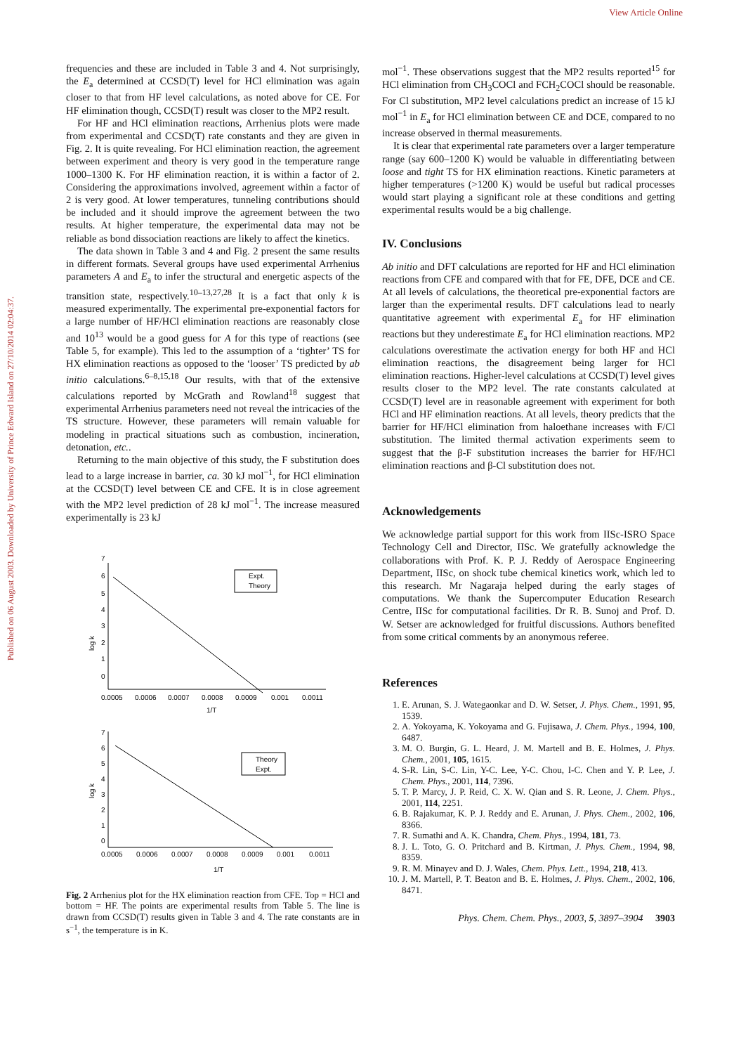View Article Online
Published on 06 August 2003. Downloaded by University of Prince Edward Island on 27/10/2014 02:04:37.
frequencies and these are included in Table 3 and 4. Not surprisingly, the E<sub>a</sub> determined at CCSD(T) level for HCl elimination was again closer to that from HF level calculations, as noted above for CE. For HF elimination though, CCSD(T) result was closer to the MP2 result.
For HF and HCl elimination reactions, Arrhenius plots were made from experimental and CCSD(T) rate constants and they are given in Fig. 2. It is quite revealing. For HCl elimination reaction, the agreement between experiment and theory is very good in the temperature range 1000–1300 K. For HF elimination reaction, it is within a factor of 2. Considering the approximations involved, agreement within a factor of 2 is very good. At lower temperatures, tunneling contributions should be included and it should improve the agreement between the two results. At higher temperature, the experimental data may not be reliable as bond dissociation reactions are likely to affect the kinetics.
The data shown in Table 3 and 4 and Fig. 2 present the same results in different formats. Several groups have used experimental Arrhenius parameters A and E<sub>a</sub> to infer the structural and energetic aspects of the transition state, respectively.<sup>10–13,27,28</sup> It is a fact that only k is measured experimentally. The experimental pre-exponential factors for a large number of HF/HCl elimination reactions are reasonably close and 10<sup>13</sup> would be a good guess for A for this type of reactions (see Table 5, for example). This led to the assumption of a ‘tighter’ TS for HX elimination reactions as opposed to the ‘looser’ TS predicted by ab initio calculations.<sup>6–8,15,18</sup> Our results, with that of the extensive calculations reported by McGrath and Rowland<sup>18</sup> suggest that experimental Arrhenius parameters need not reveal the intricacies of the TS structure. However, these parameters will remain valuable for modeling in practical situations such as combustion, incineration, detonation, etc..
Returning to the main objective of this study, the F substitution does lead to a large increase in barrier, ca. 30 kJ mol<sup>−1</sup>, for HCl elimination at the CCSD(T) level between CE and CFE. It is in close agreement with the MP2 level prediction of 28 kJ mol<sup>−1</sup>. The increase measured experimentally is 23 kJ
log k
7
6
5
4
3
2
1
0
0.0005
0.0006
0.0007
0.0008
0.0009
0.001
0.0011
1/T
Expt.
Theory
log k
7
6
5
4
3
2
1
0
0.0005
0.0006
0.0007
0.0008
0.0009
0.001
0.0011
1/T
Theory
Expt.
Fig. 2 Arrhenius plot for the HX elimination reaction from CFE. Top = HCl and bottom = HF. The points are experimental results from Table 5. The line is drawn from CCSD(T) results given in Table 3 and 4. The rate constants are in s<sup>−1</sup>, the temperature is in K.
mol<sup>−1</sup>. These observations suggest that the MP2 results reported<sup>15</sup> for HCl elimination from CH<sub>3</sub>COCl and FCH<sub>2</sub>COCl should be reasonable. For Cl substitution, MP2 level calculations predict an increase of 15 kJ mol<sup>−1</sup> in E<sub>a</sub> for HCl elimination between CE and DCE, compared to no increase observed in thermal measurements.
It is clear that experimental rate parameters over a larger temperature range (say 600–1200 K) would be valuable in differentiating between loose and tight TS for HX elimination reactions. Kinetic parameters at higher temperatures (>1200 K) would be useful but radical processes would start playing a significant role at these conditions and getting experimental results would be a big challenge.
IV. Conclusions
Ab initio and DFT calculations are reported for HF and HCl elimination reactions from CFE and compared with that for FE, DFE, DCE and CE. At all levels of calculations, the theoretical pre-exponential factors are larger than the experimental results. DFT calculations lead to nearly quantitative agreement with experimental E<sub>a</sub> for HF elimination reactions but they underestimate E<sub>a</sub> for HCl elimination reactions. MP2 calculations overestimate the activation energy for both HF and HCl elimination reactions, the disagreement being larger for HCl elimination reactions. Higher-level calculations at CCSD(T) level gives results closer to the MP2 level. The rate constants calculated at CCSD(T) level are in reasonable agreement with experiment for both HCl and HF elimination reactions. At all levels, theory predicts that the barrier for HF/HCl elimination from haloethane increases with F/Cl substitution. The limited thermal activation experiments seem to suggest that the β-F substitution increases the barrier for HF/HCl elimination reactions and β-Cl substitution does not.
Acknowledgements
We acknowledge partial support for this work from IISc-ISRO Space Technology Cell and Director, IISc. We gratefully acknowledge the collaborations with Prof. K. P. J. Reddy of Aerospace Engineering Department, IISc, on shock tube chemical kinetics work, which led to this research. Mr Nagaraja helped during the early stages of computations. We thank the Supercomputer Education Research Centre, IISc for computational facilities. Dr R. B. Sunoj and Prof. D. W. Setser are acknowledged for fruitful discussions. Authors benefited from some critical comments by an anonymous referee.
References
1. E. Arunan, S. J. Wategaonkar and D. W. Setser, J. Phys. Chem., 1991, 95, 1539.
2. A. Yokoyama, K. Yokoyama and G. Fujisawa, J. Chem. Phys., 1994, 100, 6487.
3. M. O. Burgin, G. L. Heard, J. M. Martell and B. E. Holmes, J. Phys. Chem., 2001, 105, 1615.
4. S-R. Lin, S-C. Lin, Y-C. Lee, Y-C. Chou, I-C. Chen and Y. P. Lee, J. Chem. Phys., 2001, 114, 7396.
5. T. P. Marcy, J. P. Reid, C. X. W. Qian and S. R. Leone, J. Chem. Phys., 2001, 114, 2251.
6. B. Rajakumar, K. P. J. Reddy and E. Arunan, J. Phys. Chem., 2002, 106, 8366.
7. R. Sumathi and A. K. Chandra, Chem. Phys., 1994, 181, 73.
8. J. L. Toto, G. O. Pritchard and B. Kirtman, J. Phys. Chem., 1994, 98, 8359.
9. R. M. Minayev and D. J. Wales, Chem. Phys. Lett., 1994, 218, 413.
10. J. M. Martell, P. T. Beaton and B. E. Holmes, J. Phys. Chem., 2002, 106, 8471.
Phys. Chem. Chem. Phys., 2003, 5, 3897–3904 3903